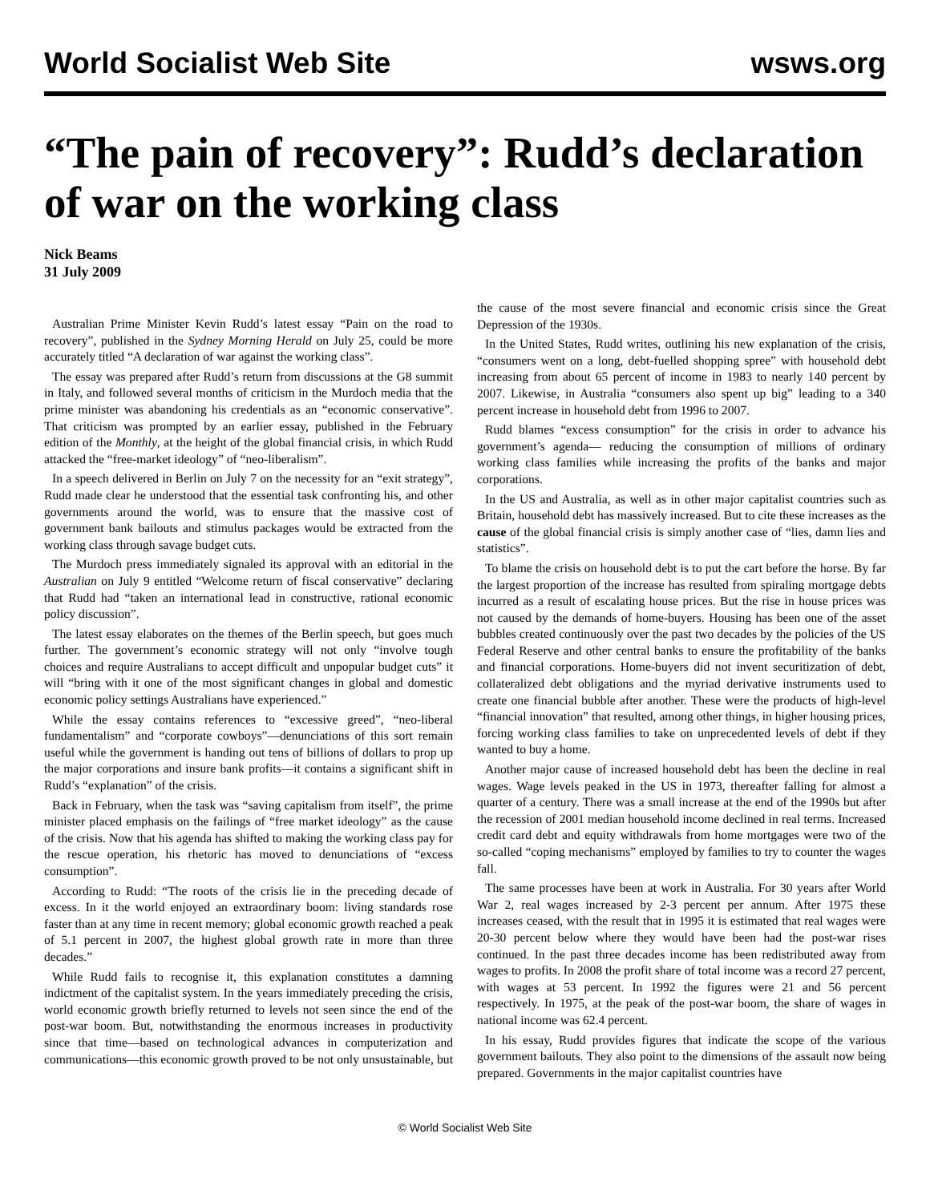World Socialist Web Site wsws.org
“The pain of recovery”: Rudd’s declaration of war on the working class
Nick Beams
31 July 2009
Australian Prime Minister Kevin Rudd’s latest essay “Pain on the road to recovery”, published in the Sydney Morning Herald on July 25, could be more accurately titled “A declaration of war against the working class”.
The essay was prepared after Rudd’s return from discussions at the G8 summit in Italy, and followed several months of criticism in the Murdoch media that the prime minister was abandoning his credentials as an “economic conservative”. That criticism was prompted by an earlier essay, published in the February edition of the Monthly, at the height of the global financial crisis, in which Rudd attacked the “free-market ideology” of “neo-liberalism”.
In a speech delivered in Berlin on July 7 on the necessity for an “exit strategy”, Rudd made clear he understood that the essential task confronting his, and other governments around the world, was to ensure that the massive cost of government bank bailouts and stimulus packages would be extracted from the working class through savage budget cuts.
The Murdoch press immediately signaled its approval with an editorial in the Australian on July 9 entitled “Welcome return of fiscal conservative” declaring that Rudd had “taken an international lead in constructive, rational economic policy discussion”.
The latest essay elaborates on the themes of the Berlin speech, but goes much further. The government’s economic strategy will not only “involve tough choices and require Australians to accept difficult and unpopular budget cuts” it will “bring with it one of the most significant changes in global and domestic economic policy settings Australians have experienced.”
While the essay contains references to “excessive greed”, “neo-liberal fundamentalism” and “corporate cowboys”—denunciations of this sort remain useful while the government is handing out tens of billions of dollars to prop up the major corporations and insure bank profits—it contains a significant shift in Rudd’s “explanation” of the crisis.
Back in February, when the task was “saving capitalism from itself”, the prime minister placed emphasis on the failings of “free market ideology” as the cause of the crisis. Now that his agenda has shifted to making the working class pay for the rescue operation, his rhetoric has moved to denunciations of “excess consumption”.
According to Rudd: “The roots of the crisis lie in the preceding decade of excess. In it the world enjoyed an extraordinary boom: living standards rose faster than at any time in recent memory; global economic growth reached a peak of 5.1 percent in 2007, the highest global growth rate in more than three decades.”
While Rudd fails to recognise it, this explanation constitutes a damning indictment of the capitalist system. In the years immediately preceding the crisis, world economic growth briefly returned to levels not seen since the end of the post-war boom. But, notwithstanding the enormous increases in productivity since that time—based on technological advances in computerization and communications—this economic growth proved to be not only unsustainable, but the cause of the most severe financial and economic crisis since the Great Depression of the 1930s.
In the United States, Rudd writes, outlining his new explanation of the crisis, “consumers went on a long, debt-fuelled shopping spree” with household debt increasing from about 65 percent of income in 1983 to nearly 140 percent by 2007. Likewise, in Australia “consumers also spent up big” leading to a 340 percent increase in household debt from 1996 to 2007.
Rudd blames “excess consumption” for the crisis in order to advance his government’s agenda— reducing the consumption of millions of ordinary working class families while increasing the profits of the banks and major corporations.
In the US and Australia, as well as in other major capitalist countries such as Britain, household debt has massively increased. But to cite these increases as the cause of the global financial crisis is simply another case of “lies, damn lies and statistics”.
To blame the crisis on household debt is to put the cart before the horse. By far the largest proportion of the increase has resulted from spiraling mortgage debts incurred as a result of escalating house prices. But the rise in house prices was not caused by the demands of home-buyers. Housing has been one of the asset bubbles created continuously over the past two decades by the policies of the US Federal Reserve and other central banks to ensure the profitability of the banks and financial corporations. Home-buyers did not invent securitization of debt, collateralized debt obligations and the myriad derivative instruments used to create one financial bubble after another. These were the products of high-level “financial innovation” that resulted, among other things, in higher housing prices, forcing working class families to take on unprecedented levels of debt if they wanted to buy a home.
Another major cause of increased household debt has been the decline in real wages. Wage levels peaked in the US in 1973, thereafter falling for almost a quarter of a century. There was a small increase at the end of the 1990s but after the recession of 2001 median household income declined in real terms. Increased credit card debt and equity withdrawals from home mortgages were two of the so-called “coping mechanisms” employed by families to try to counter the wages fall.
The same processes have been at work in Australia. For 30 years after World War 2, real wages increased by 2-3 percent per annum. After 1975 these increases ceased, with the result that in 1995 it is estimated that real wages were 20-30 percent below where they would have been had the post-war rises continued. In the past three decades income has been redistributed away from wages to profits. In 2008 the profit share of total income was a record 27 percent, with wages at 53 percent. In 1992 the figures were 21 and 56 percent respectively. In 1975, at the peak of the post-war boom, the share of wages in national income was 62.4 percent.
In his essay, Rudd provides figures that indicate the scope of the various government bailouts. They also point to the dimensions of the assault now being prepared. Governments in the major capitalist countries have
© World Socialist Web Site